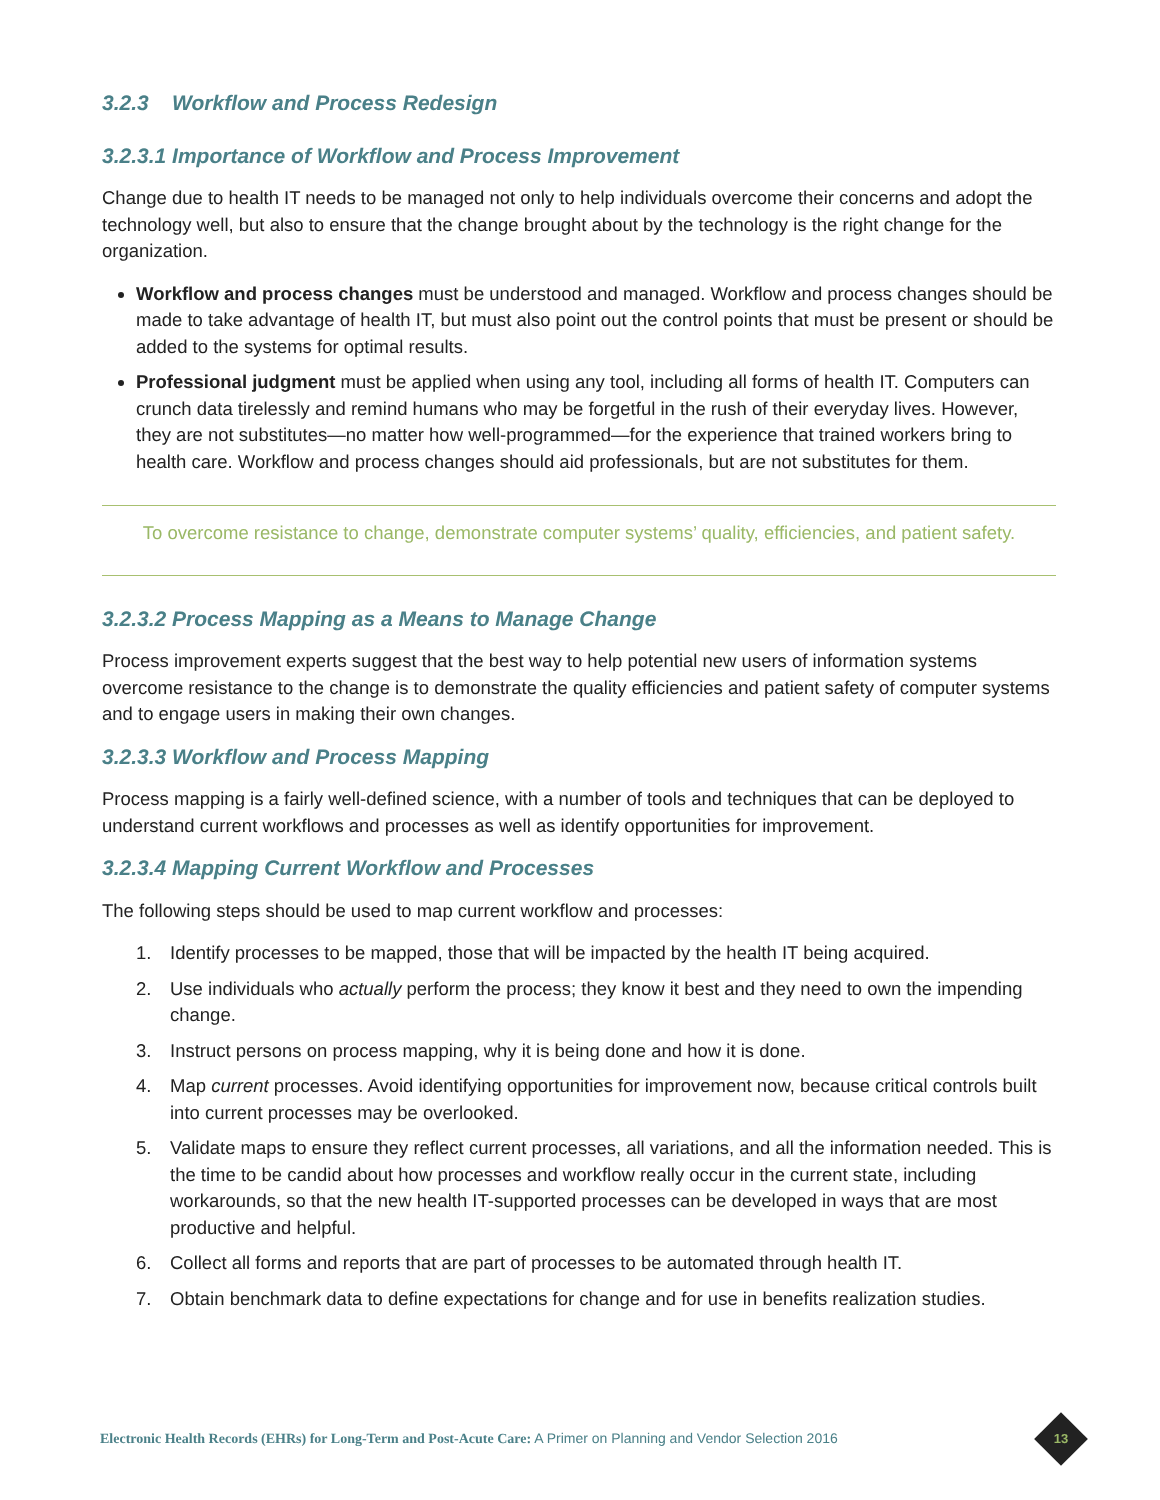3.2.3 Workflow and Process Redesign
3.2.3.1 Importance of Workflow and Process Improvement
Change due to health IT needs to be managed not only to help individuals overcome their concerns and adopt the technology well, but also to ensure that the change brought about by the technology is the right change for the organization.
Workflow and process changes must be understood and managed. Workflow and process changes should be made to take advantage of health IT, but must also point out the control points that must be present or should be added to the systems for optimal results.
Professional judgment must be applied when using any tool, including all forms of health IT. Computers can crunch data tirelessly and remind humans who may be forgetful in the rush of their everyday lives. However, they are not substitutes—no matter how well-programmed—for the experience that trained workers bring to health care. Workflow and process changes should aid professionals, but are not substitutes for them.
To overcome resistance to change, demonstrate computer systems’ quality, efficiencies, and patient safety.
3.2.3.2 Process Mapping as a Means to Manage Change
Process improvement experts suggest that the best way to help potential new users of information systems overcome resistance to the change is to demonstrate the quality efficiencies and patient safety of computer systems and to engage users in making their own changes.
3.2.3.3 Workflow and Process Mapping
Process mapping is a fairly well-defined science, with a number of tools and techniques that can be deployed to understand current workflows and processes as well as identify opportunities for improvement.
3.2.3.4 Mapping Current Workflow and Processes
The following steps should be used to map current workflow and processes:
1. Identify processes to be mapped, those that will be impacted by the health IT being acquired.
2. Use individuals who actually perform the process; they know it best and they need to own the impending change.
3. Instruct persons on process mapping, why it is being done and how it is done.
4. Map current processes. Avoid identifying opportunities for improvement now, because critical controls built into current processes may be overlooked.
5. Validate maps to ensure they reflect current processes, all variations, and all the information needed. This is the time to be candid about how processes and workflow really occur in the current state, including workarounds, so that the new health IT-supported processes can be developed in ways that are most productive and helpful.
6. Collect all forms and reports that are part of processes to be automated through health IT.
7. Obtain benchmark data to define expectations for change and for use in benefits realization studies.
Electronic Health Records (EHRs) for Long-Term and Post-Acute Care: A Primer on Planning and Vendor Selection 2016
13